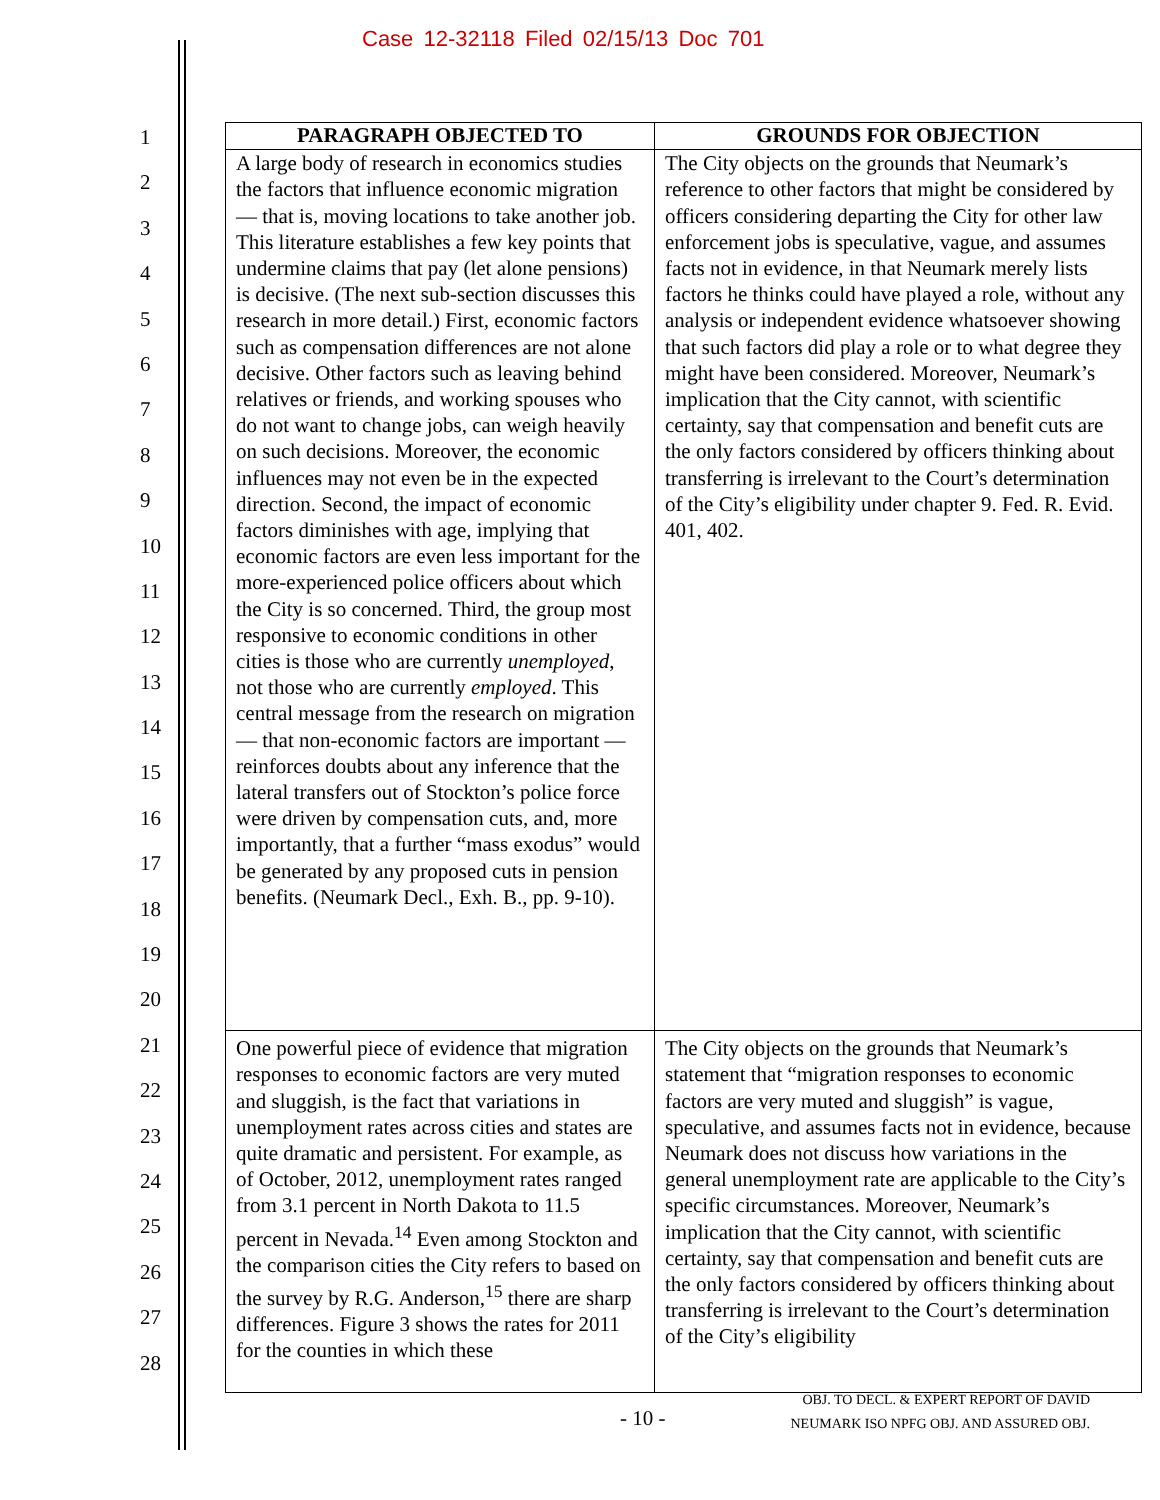Case 12-32118 Filed 02/15/13 Doc 701
1
2
3
4
5
6
7
8
9
10
11
12
13
14
15
16
17
18
19
20
21
22
23
24
25
26
27
28
| PARAGRAPH OBJECTED TO | GROUNDS FOR OBJECTION |
| --- | --- |
| A large body of research in economics studies the factors that influence economic migration — that is, moving locations to take another job. This literature establishes a few key points that undermine claims that pay (let alone pensions) is decisive. (The next sub-section discusses this research in more detail.) First, economic factors such as compensation differences are not alone decisive. Other factors such as leaving behind relatives or friends, and working spouses who do not want to change jobs, can weigh heavily on such decisions. Moreover, the economic influences may not even be in the expected direction. Second, the impact of economic factors diminishes with age, implying that economic factors are even less important for the more-experienced police officers about which the City is so concerned. Third, the group most responsive to economic conditions in other cities is those who are currently unemployed , not those who are currently employed . This central message from the research on migration — that non-economic factors are important — reinforces doubts about any inference that the lateral transfers out of Stockton’s police force were driven by compensation cuts, and, more importantly, that a further “mass exodus” would be generated by any proposed cuts in pension benefits. (Neumark Decl., Exh. B., pp. 9-10). | The City objects on the grounds that Neumark’s reference to other factors that might be considered by officers considering departing the City for other law enforcement jobs is speculative, vague, and assumes facts not in evidence, in that Neumark merely lists factors he thinks could have played a role, without any analysis or independent evidence whatsoever showing that such factors did play a role or to what degree they might have been considered. Moreover, Neumark’s implication that the City cannot, with scientific certainty, say that compensation and benefit cuts are the only factors considered by officers thinking about transferring is irrelevant to the Court’s determination of the City’s eligibility under chapter 9. Fed. R. Evid. 401, 402. |
| One powerful piece of evidence that migration responses to economic factors are very muted and sluggish, is the fact that variations in unemployment rates across cities and states are quite dramatic and persistent. For example, as of October, 2012, unemployment rates ranged from 3.1 percent in North Dakota to 11.5 percent in Nevada.<sup>14</sup> Even among Stockton and the comparison cities the City refers to based on the survey by R.G. Anderson,<sup>15</sup> there are sharp differences. Figure 3 shows the rates for 2011 for the counties in which these | The City objects on the grounds that Neumark’s statement that “migration responses to economic factors are very muted and sluggish” is vague, speculative, and assumes facts not in evidence, because Neumark does not discuss how variations in the general unemployment rate are applicable to the City’s specific circumstances. Moreover, Neumark’s implication that the City cannot, with scientific certainty, say that compensation and benefit cuts are the only factors considered by officers thinking about transferring is irrelevant to the Court’s determination of the City’s eligibility |
- 10 -
OBJ. TO DECL. & EXPERT REPORT OF DAVID
NEUMARK ISO NPFG OBJ. AND ASSURED OBJ.